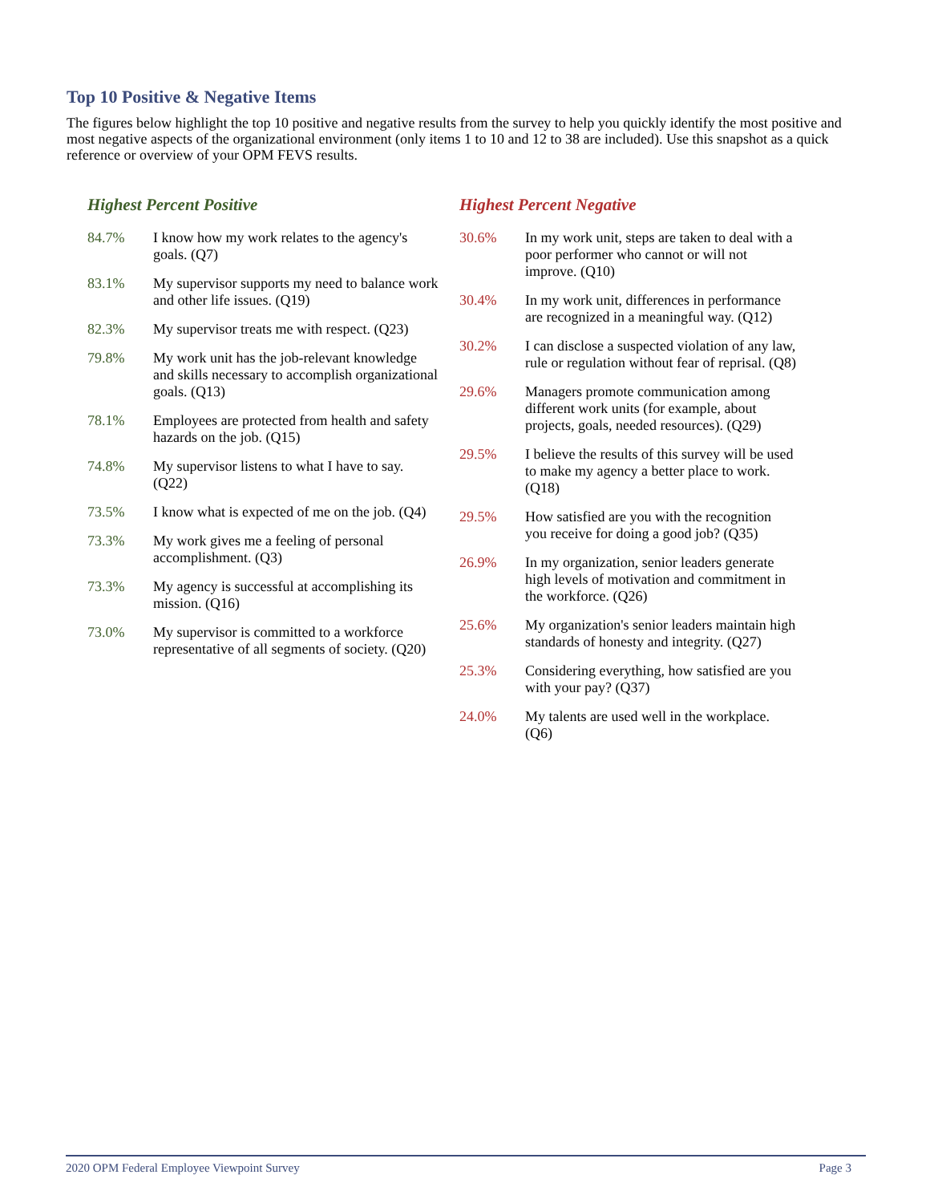Top 10 Positive & Negative Items
The figures below highlight the top 10 positive and negative results from the survey to help you quickly identify the most positive and most negative aspects of the organizational environment (only items 1 to 10 and 12 to 38 are included). Use this snapshot as a quick reference or overview of your OPM FEVS results.
Highest Percent Positive
| 84.7% | I know how my work relates to the agency's goals. (Q7) |
| 83.1% | My supervisor supports my need to balance work and other life issues. (Q19) |
| 82.3% | My supervisor treats me with respect. (Q23) |
| 79.8% | My work unit has the job-relevant knowledge and skills necessary to accomplish organizational goals. (Q13) |
| 78.1% | Employees are protected from health and safety hazards on the job. (Q15) |
| 74.8% | My supervisor listens to what I have to say. (Q22) |
| 73.5% | I know what is expected of me on the job. (Q4) |
| 73.3% | My work gives me a feeling of personal accomplishment. (Q3) |
| 73.3% | My agency is successful at accomplishing its mission. (Q16) |
| 73.0% | My supervisor is committed to a workforce representative of all segments of society. (Q20) |
Highest Percent Negative
| 30.6% | In my work unit, steps are taken to deal with a poor performer who cannot or will not improve. (Q10) |
| 30.4% | In my work unit, differences in performance are recognized in a meaningful way. (Q12) |
| 30.2% | I can disclose a suspected violation of any law, rule or regulation without fear of reprisal. (Q8) |
| 29.6% | Managers promote communication among different work units (for example, about projects, goals, needed resources). (Q29) |
| 29.5% | I believe the results of this survey will be used to make my agency a better place to work. (Q18) |
| 29.5% | How satisfied are you with the recognition you receive for doing a good job? (Q35) |
| 26.9% | In my organization, senior leaders generate high levels of motivation and commitment in the workforce. (Q26) |
| 25.6% | My organization's senior leaders maintain high standards of honesty and integrity. (Q27) |
| 25.3% | Considering everything, how satisfied are you with your pay? (Q37) |
| 24.0% | My talents are used well in the workplace. (Q6) |
2020 OPM Federal Employee Viewpoint Survey Page 3